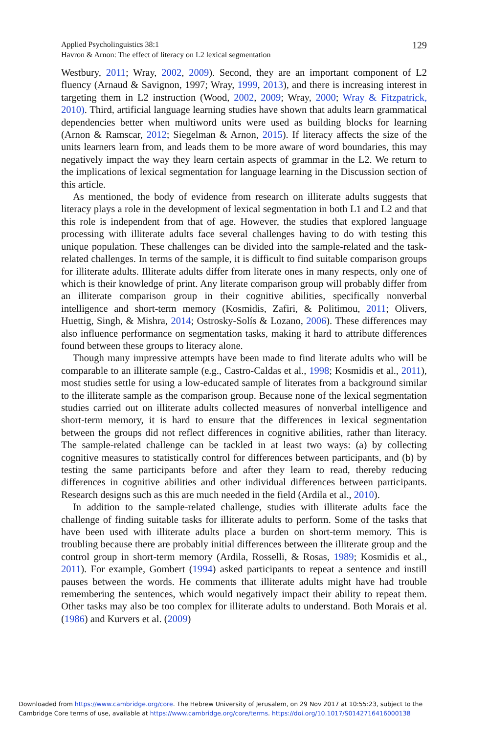129 Applied Psycholinguistics 38:1
Havron & Arnon: The effect of literacy on L2 lexical segmentation
Westbury, 2011; Wray, 2002, 2009). Second, they are an important component of L2 fluency (Arnaud & Savignon, 1997; Wray, 1999, 2013), and there is increasing interest in targeting them in L2 instruction (Wood, 2002, 2009; Wray, 2000; Wray & Fitzpatrick, 2010). Third, artificial language learning studies have shown that adults learn grammatical dependencies better when multiword units were used as building blocks for learning (Arnon & Ramscar, 2012; Siegelman & Arnon, 2015). If literacy affects the size of the units learners learn from, and leads them to be more aware of word boundaries, this may negatively impact the way they learn certain aspects of grammar in the L2. We return to the implications of lexical segmentation for language learning in the Discussion section of this article.
As mentioned, the body of evidence from research on illiterate adults suggests that literacy plays a role in the development of lexical segmentation in both L1 and L2 and that this role is independent from that of age. However, the studies that explored language processing with illiterate adults face several challenges having to do with testing this unique population. These challenges can be divided into the sample-related and the task-related challenges. In terms of the sample, it is difficult to find suitable comparison groups for illiterate adults. Illiterate adults differ from literate ones in many respects, only one of which is their knowledge of print. Any literate comparison group will probably differ from an illiterate comparison group in their cognitive abilities, specifically nonverbal intelligence and short-term memory (Kosmidis, Zafiri, & Politimou, 2011; Olivers, Huettig, Singh, & Mishra, 2014; Ostrosky-Solís & Lozano, 2006). These differences may also influence performance on segmentation tasks, making it hard to attribute differences found between these groups to literacy alone.
Though many impressive attempts have been made to find literate adults who will be comparable to an illiterate sample (e.g., Castro-Caldas et al., 1998; Kosmidis et al., 2011), most studies settle for using a low-educated sample of literates from a background similar to the illiterate sample as the comparison group. Because none of the lexical segmentation studies carried out on illiterate adults collected measures of nonverbal intelligence and short-term memory, it is hard to ensure that the differences in lexical segmentation between the groups did not reflect differences in cognitive abilities, rather than literacy. The sample-related challenge can be tackled in at least two ways: (a) by collecting cognitive measures to statistically control for differences between participants, and (b) by testing the same participants before and after they learn to read, thereby reducing differences in cognitive abilities and other individual differences between participants. Research designs such as this are much needed in the field (Ardila et al., 2010).
In addition to the sample-related challenge, studies with illiterate adults face the challenge of finding suitable tasks for illiterate adults to perform. Some of the tasks that have been used with illiterate adults place a burden on short-term memory. This is troubling because there are probably initial differences between the illiterate group and the control group in short-term memory (Ardila, Rosselli, & Rosas, 1989; Kosmidis et al., 2011). For example, Gombert (1994) asked participants to repeat a sentence and instill pauses between the words. He comments that illiterate adults might have had trouble remembering the sentences, which would negatively impact their ability to repeat them. Other tasks may also be too complex for illiterate adults to understand. Both Morais et al. (1986) and Kurvers et al. (2009)
Downloaded from https://www.cambridge.org/core. The Hebrew University of Jerusalem, on 29 Nov 2017 at 10:55:23, subject to the
Cambridge Core terms of use, available at https://www.cambridge.org/core/terms. https://doi.org/10.1017/S0142716416000138